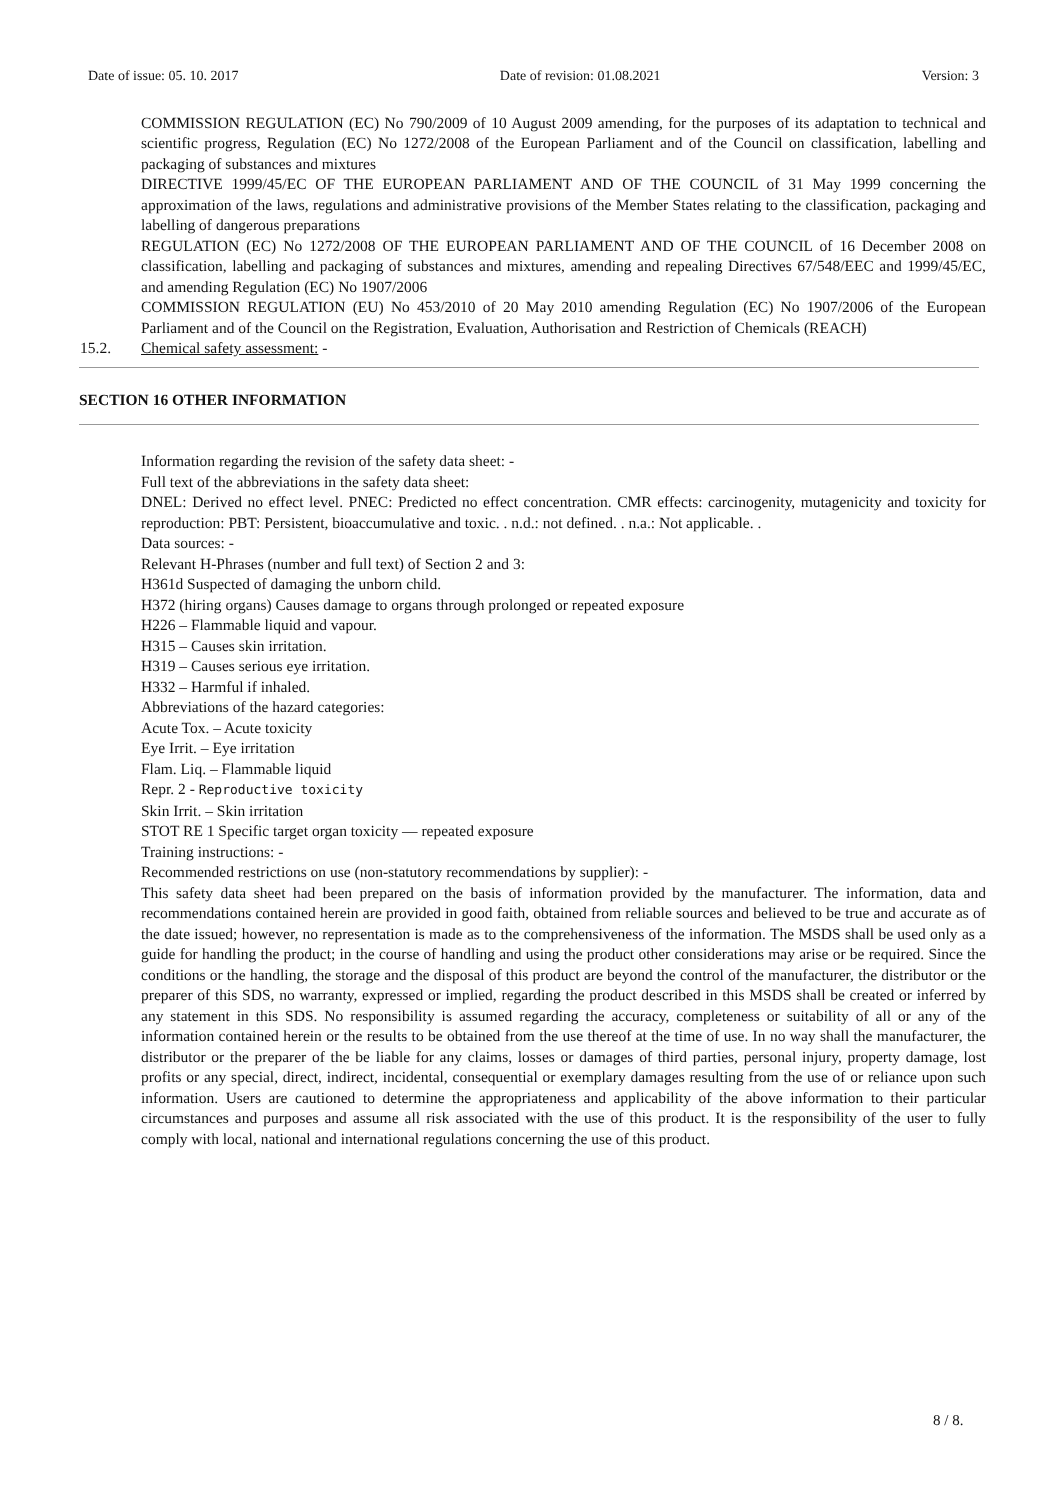Date of issue: 05. 10. 2017 Date of revision: 01.08.2021 Version: 3
COMMISSION REGULATION (EC) No 790/2009 of 10 August 2009 amending, for the purposes of its adaptation to technical and scientific progress, Regulation (EC) No 1272/2008 of the European Parliament and of the Council on classification, labelling and packaging of substances and mixtures
DIRECTIVE 1999/45/EC OF THE EUROPEAN PARLIAMENT AND OF THE COUNCIL of 31 May 1999 concerning the approximation of the laws, regulations and administrative provisions of the Member States relating to the classification, packaging and labelling of dangerous preparations
REGULATION (EC) No 1272/2008 OF THE EUROPEAN PARLIAMENT AND OF THE COUNCIL of 16 December 2008 on classification, labelling and packaging of substances and mixtures, amending and repealing Directives 67/548/EEC and 1999/45/EC, and amending Regulation (EC) No 1907/2006
COMMISSION REGULATION (EU) No 453/2010 of 20 May 2010 amending Regulation (EC) No 1907/2006 of the European Parliament and of the Council on the Registration, Evaluation, Authorisation and Restriction of Chemicals (REACH)
15.2. Chemical safety assessment: -
SECTION 16 OTHER INFORMATION
Information regarding the revision of the safety data sheet: -
Full text of the abbreviations in the safety data sheet:
DNEL: Derived no effect level. PNEC: Predicted no effect concentration. CMR effects: carcinogenity, mutagenicity and toxicity for reproduction: PBT: Persistent, bioaccumulative and toxic. . n.d.: not defined. . n.a.: Not applicable. .
Data sources: -
Relevant H-Phrases (number and full text) of Section 2 and 3:
H361d Suspected of damaging the unborn child.
H372 (hiring organs) Causes damage to organs through prolonged or repeated exposure
H226 – Flammable liquid and vapour.
H315 – Causes skin irritation.
H319 – Causes serious eye irritation.
H332 – Harmful if inhaled.
Abbreviations of the hazard categories:
Acute Tox. – Acute toxicity
Eye Irrit. – Eye irritation
Flam. Liq. – Flammable liquid
Repr. 2 - Reproductive toxicity
Skin Irrit. – Skin irritation
STOT RE 1 Specific target organ toxicity — repeated exposure
Training instructions: -
Recommended restrictions on use (non-statutory recommendations by supplier): -
This safety data sheet had been prepared on the basis of information provided by the manufacturer. The information, data and recommendations contained herein are provided in good faith, obtained from reliable sources and believed to be true and accurate as of the date issued; however, no representation is made as to the comprehensiveness of the information. The MSDS shall be used only as a guide for handling the product; in the course of handling and using the product other considerations may arise or be required. Since the conditions or the handling, the storage and the disposal of this product are beyond the control of the manufacturer, the distributor or the preparer of this SDS, no warranty, expressed or implied, regarding the product described in this MSDS shall be created or inferred by any statement in this SDS. No responsibility is assumed regarding the accuracy, completeness or suitability of all or any of the information contained herein or the results to be obtained from the use thereof at the time of use. In no way shall the manufacturer, the distributor or the preparer of the be liable for any claims, losses or damages of third parties, personal injury, property damage, lost profits or any special, direct, indirect, incidental, consequential or exemplary damages resulting from the use of or reliance upon such information. Users are cautioned to determine the appropriateness and applicability of the above information to their particular circumstances and purposes and assume all risk associated with the use of this product. It is the responsibility of the user to fully comply with local, national and international regulations concerning the use of this product.
8 / 8.